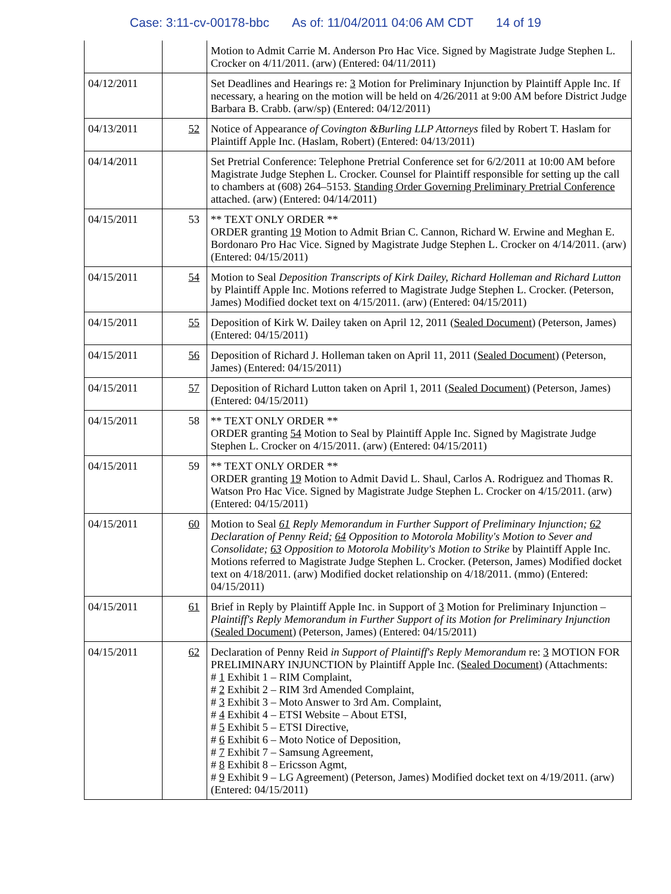Case: 3:11-cv-00178-bbc As of: 11/04/2011 04:06 AM CDT 14 of 19
| | | Motion to Admit Carrie M. Anderson Pro Hac Vice. Signed by Magistrate Judge Stephen L. Crocker on 4/11/2011. (arw) (Entered: 04/11/2011) |
| 04/12/2011 | | Set Deadlines and Hearings re: 3 Motion for Preliminary Injunction by Plaintiff Apple Inc. If necessary, a hearing on the motion will be held on 4/26/2011 at 9:00 AM before District Judge Barbara B. Crabb. (arw/sp) (Entered: 04/12/2011) |
| 04/13/2011 | 52 | Notice of Appearance of Covington &Burling LLP Attorneys filed by Robert T. Haslam for Plaintiff Apple Inc. (Haslam, Robert) (Entered: 04/13/2011) |
| 04/14/2011 | | Set Pretrial Conference: Telephone Pretrial Conference set for 6/2/2011 at 10:00 AM before Magistrate Judge Stephen L. Crocker. Counsel for Plaintiff responsible for setting up the call to chambers at (608) 264–5153. Standing Order Governing Preliminary Pretrial Conference attached. (arw) (Entered: 04/14/2011) |
| 04/15/2011 | 53 | ** TEXT ONLY ORDER ** ORDER granting 19 Motion to Admit Brian C. Cannon, Richard W. Erwine and Meghan E. Bordonaro Pro Hac Vice. Signed by Magistrate Judge Stephen L. Crocker on 4/14/2011. (arw) (Entered: 04/15/2011) |
| 04/15/2011 | 54 | Motion to Seal Deposition Transcripts of Kirk Dailey, Richard Holleman and Richard Lutton by Plaintiff Apple Inc. Motions referred to Magistrate Judge Stephen L. Crocker. (Peterson, James) Modified docket text on 4/15/2011. (arw) (Entered: 04/15/2011) |
| 04/15/2011 | 55 | Deposition of Kirk W. Dailey taken on April 12, 2011 ( Sealed Document ) (Peterson, James) (Entered: 04/15/2011) |
| 04/15/2011 | 56 | Deposition of Richard J. Holleman taken on April 11, 2011 ( Sealed Document ) (Peterson, James) (Entered: 04/15/2011) |
| 04/15/2011 | 57 | Deposition of Richard Lutton taken on April 1, 2011 ( Sealed Document ) (Peterson, James) (Entered: 04/15/2011) |
| 04/15/2011 | 58 | ** TEXT ONLY ORDER ** ORDER granting 54 Motion to Seal by Plaintiff Apple Inc. Signed by Magistrate Judge Stephen L. Crocker on 4/15/2011. (arw) (Entered: 04/15/2011) |
| 04/15/2011 | 59 | ** TEXT ONLY ORDER ** ORDER granting 19 Motion to Admit David L. Shaul, Carlos A. Rodriguez and Thomas R. Watson Pro Hac Vice. Signed by Magistrate Judge Stephen L. Crocker on 4/15/2011. (arw) (Entered: 04/15/2011) |
| 04/15/2011 | 60 | Motion to Seal 61 Reply Memorandum in Further Support of Preliminary Injunction; 62 Declaration of Penny Reid; 64 Opposition to Motorola Mobility's Motion to Sever and Consolidate; 63 Opposition to Motorola Mobility's Motion to Strike by Plaintiff Apple Inc. Motions referred to Magistrate Judge Stephen L. Crocker. (Peterson, James) Modified docket text on 4/18/2011. (arw) Modified docket relationship on 4/18/2011. (mmo) (Entered: 04/15/2011) |
| 04/15/2011 | 61 | Brief in Reply by Plaintiff Apple Inc. in Support of 3 Motion for Preliminary Injunction – Plaintiff's Reply Memorandum in Further Support of its Motion for Preliminary Injunction ( Sealed Document ) (Peterson, James) (Entered: 04/15/2011) |
| 04/15/2011 | 62 | Declaration of Penny Reid in Support of Plaintiff's Reply Memorandum re: 3 MOTION FOR PRELIMINARY INJUNCTION by Plaintiff Apple Inc. ( Sealed Document ) (Attachments: # 1 Exhibit 1 – RIM Complaint, # 2 Exhibit 2 – RIM 3rd Amended Complaint, # 3 Exhibit 3 – Moto Answer to 3rd Am. Complaint, # 4 Exhibit 4 – ETSI Website – About ETSI, # 5 Exhibit 5 – ETSI Directive, # 6 Exhibit 6 – Moto Notice of Deposition, # 7 Exhibit 7 – Samsung Agreement, # 8 Exhibit 8 – Ericsson Agmt, # 9 Exhibit 9 – LG Agreement) (Peterson, James) Modified docket text on 4/19/2011. (arw) (Entered: 04/15/2011) |